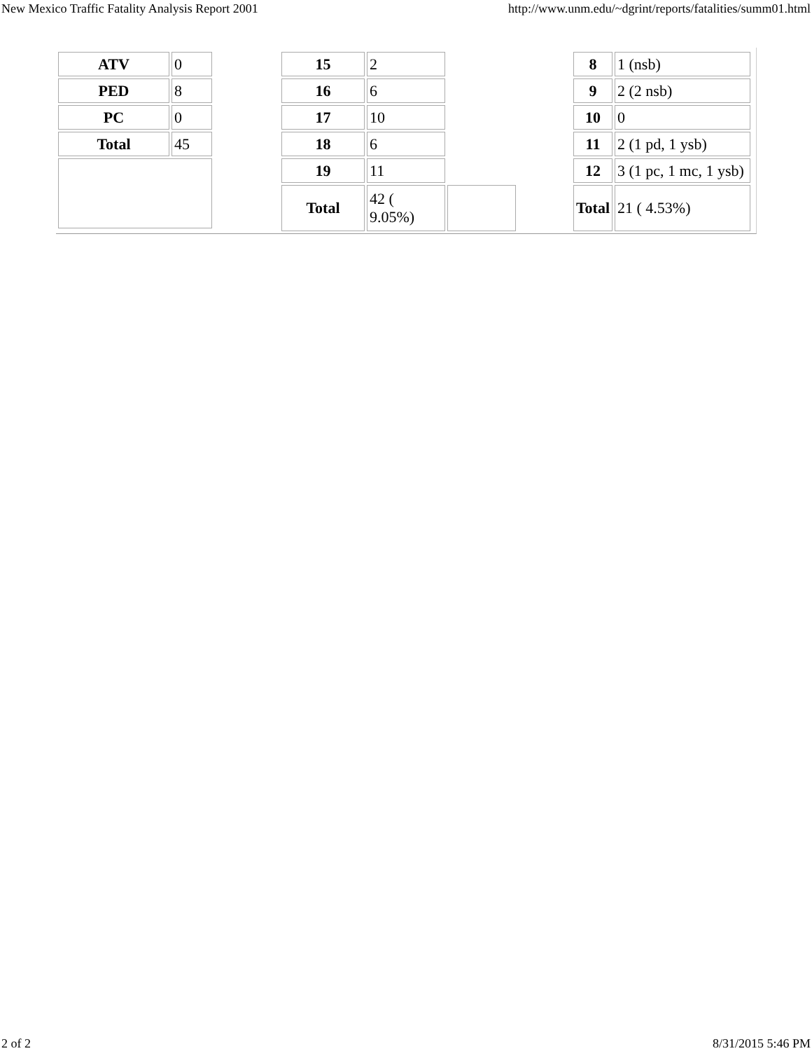New Mexico Traffic Fatality Analysis Report 2001 http://www.unm.edu/~dgrint/reports/fatalities/summ01.html
| ATV | 0 |
| PED | 8 |
| PC | 0 |
| Total | 45 |
| 15 | 2 | |
| 16 | 6 | |
| 17 | 10 | |
| 18 | 6 | |
| 19 | 11 | |
| Total | 42 ( 9.05%) | |
| 8 | 1 (nsb) |
| 9 | 2 (2 nsb) |
| 10 | 0 |
| 11 | 2 (1 pd, 1 ysb) |
| 12 | 3 (1 pc, 1 mc, 1 ysb) |
| Total | 21 ( 4.53%) |
2 of 2 8/31/2015 5:46 PM